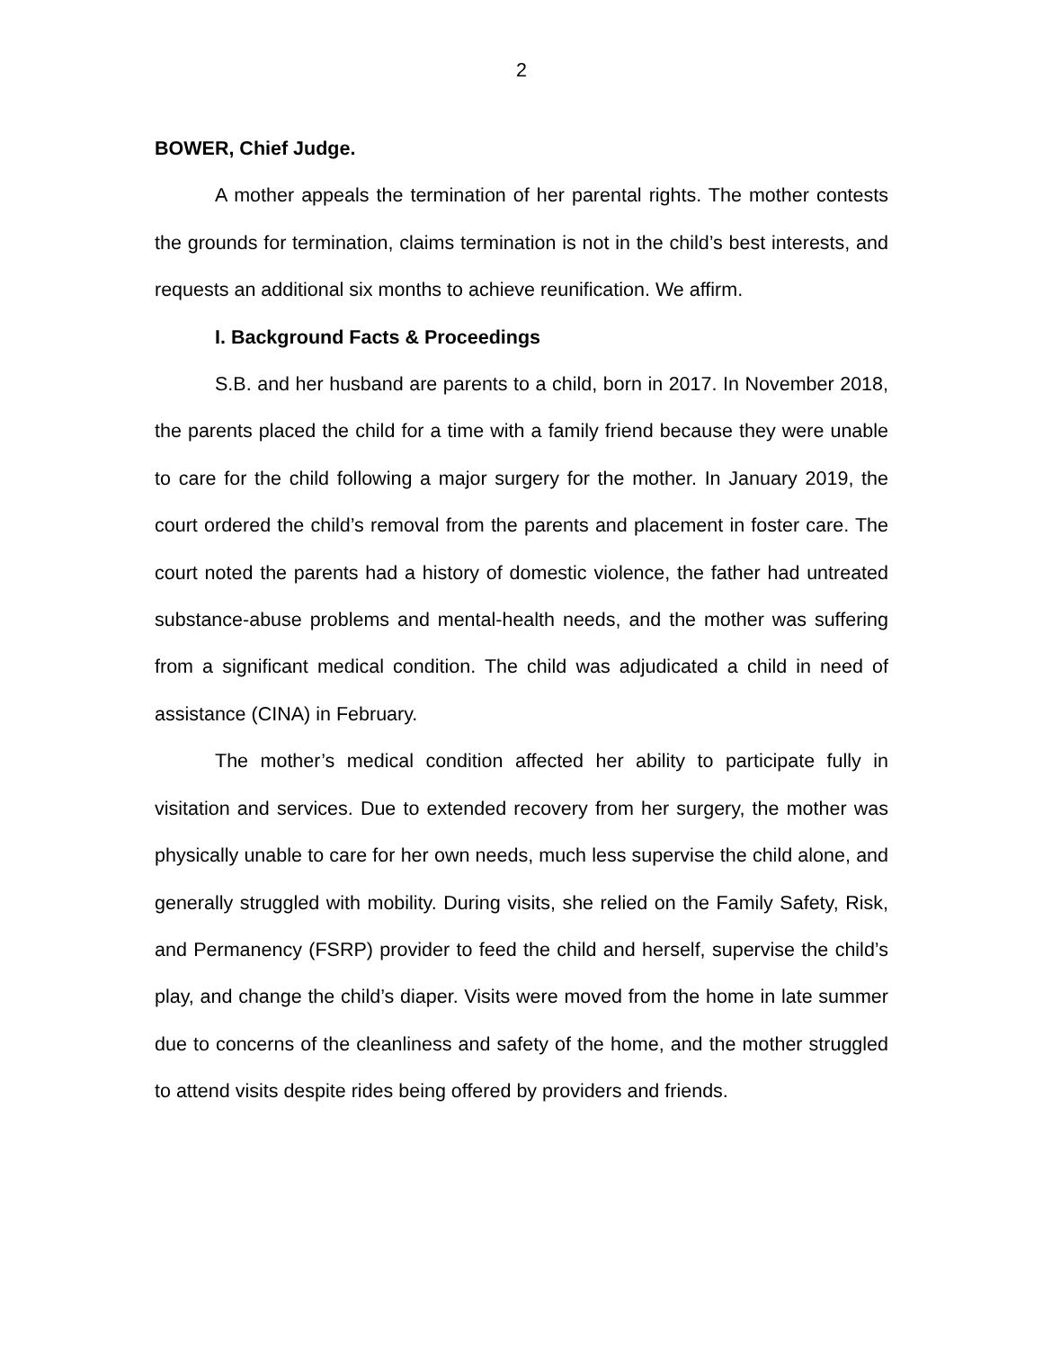2
BOWER, Chief Judge.
A mother appeals the termination of her parental rights. The mother contests the grounds for termination, claims termination is not in the child’s best interests, and requests an additional six months to achieve reunification. We affirm.
I. Background Facts & Proceedings
S.B. and her husband are parents to a child, born in 2017. In November 2018, the parents placed the child for a time with a family friend because they were unable to care for the child following a major surgery for the mother. In January 2019, the court ordered the child’s removal from the parents and placement in foster care. The court noted the parents had a history of domestic violence, the father had untreated substance-abuse problems and mental-health needs, and the mother was suffering from a significant medical condition. The child was adjudicated a child in need of assistance (CINA) in February.
The mother’s medical condition affected her ability to participate fully in visitation and services. Due to extended recovery from her surgery, the mother was physically unable to care for her own needs, much less supervise the child alone, and generally struggled with mobility. During visits, she relied on the Family Safety, Risk, and Permanency (FSRP) provider to feed the child and herself, supervise the child’s play, and change the child’s diaper. Visits were moved from the home in late summer due to concerns of the cleanliness and safety of the home, and the mother struggled to attend visits despite rides being offered by providers and friends.